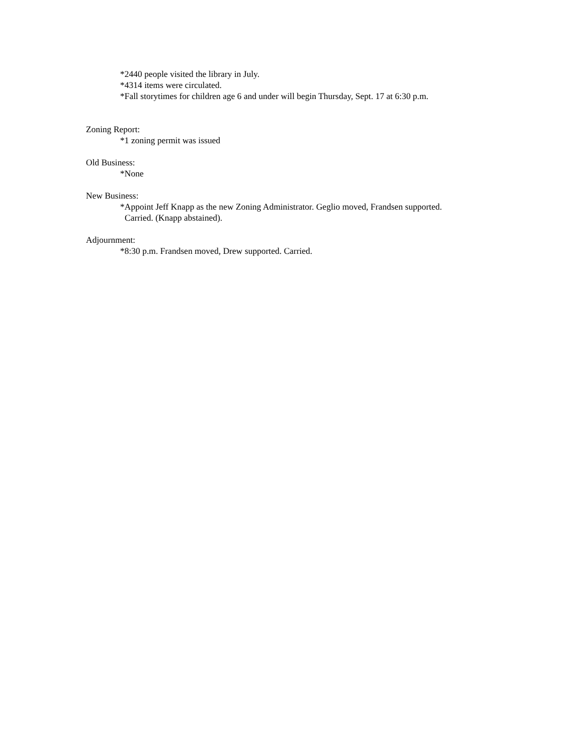*2440 people visited the library in July.
*4314 items were circulated.
*Fall storytimes for children age 6 and under will begin Thursday, Sept. 17 at 6:30 p.m.
Zoning Report:
*1 zoning permit was issued
Old Business:
*None
New Business:
*Appoint Jeff Knapp as the new Zoning Administrator. Geglio moved, Frandsen supported.
Carried. (Knapp abstained).
Adjournment:
*8:30 p.m. Frandsen moved, Drew supported. Carried.